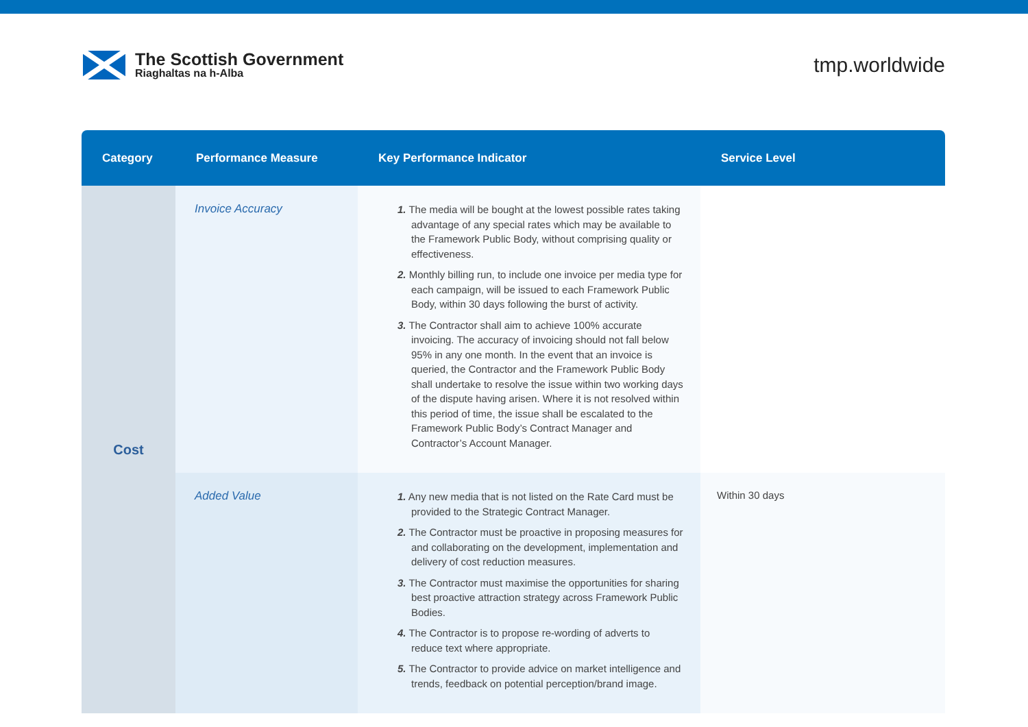The Scottish Government
Riaghaltas na h-Alba
tmp.worldwide
| Category | Performance Measure | Key Performance Indicator | Service Level |
| --- | --- | --- | --- |
| Cost | Invoice Accuracy | 1. The media will be bought at the lowest possible rates taking advantage of any special rates which may be available to the Framework Public Body, without comprising quality or effectiveness. 2. Monthly billing run, to include one invoice per media type for each campaign, will be issued to each Framework Public Body, within 30 days following the burst of activity. 3. The Contractor shall aim to achieve 100% accurate invoicing. The accuracy of invoicing should not fall below 95% in any one month. In the event that an invoice is queried, the Contractor and the Framework Public Body shall undertake to resolve the issue within two working days of the dispute having arisen. Where it is not resolved within this period of time, the issue shall be escalated to the Framework Public Body’s Contract Manager and Contractor’s Account Manager. | |
| | Added Value | 1. Any new media that is not listed on the Rate Card must be provided to the Strategic Contract Manager. 2. The Contractor must be proactive in proposing measures for and collaborating on the development, implementation and delivery of cost reduction measures. 3. The Contractor must maximise the opportunities for sharing best proactive attraction strategy across Framework Public Bodies. 4. The Contractor is to propose re-wording of adverts to reduce text where appropriate. 5. The Contractor to provide advice on market intelligence and trends, feedback on potential perception/brand image. | Within 30 days |